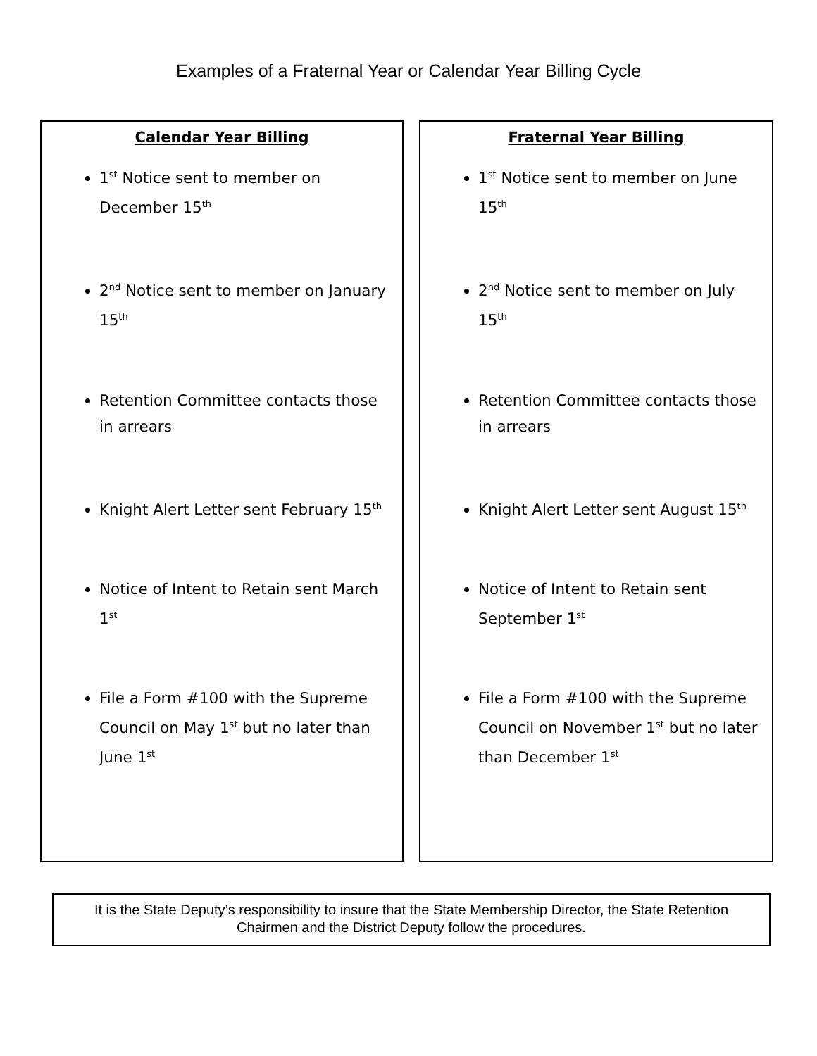Examples of a Fraternal Year or Calendar Year Billing Cycle
Calendar Year Billing
1<sup>st</sup> Notice sent to member on December 15<sup>th</sup>
2<sup>nd</sup> Notice sent to member on January 15<sup>th</sup>
Retention Committee contacts those in arrears
Knight Alert Letter sent February 15<sup>th</sup>
Notice of Intent to Retain sent March 1<sup>st</sup>
File a Form #100 with the Supreme Council on May 1<sup>st</sup> but no later than June 1<sup>st</sup>
Fraternal Year Billing
1<sup>st</sup> Notice sent to member on June 15<sup>th</sup>
2<sup>nd</sup> Notice sent to member on July 15<sup>th</sup>
Retention Committee contacts those in arrears
Knight Alert Letter sent August 15<sup>th</sup>
Notice of Intent to Retain sent September 1<sup>st</sup>
File a Form #100 with the Supreme Council on November 1<sup>st</sup> but no later than December 1<sup>st</sup>
It is the State Deputy’s responsibility to insure that the State Membership Director, the State Retention Chairmen and the District Deputy follow the procedures.